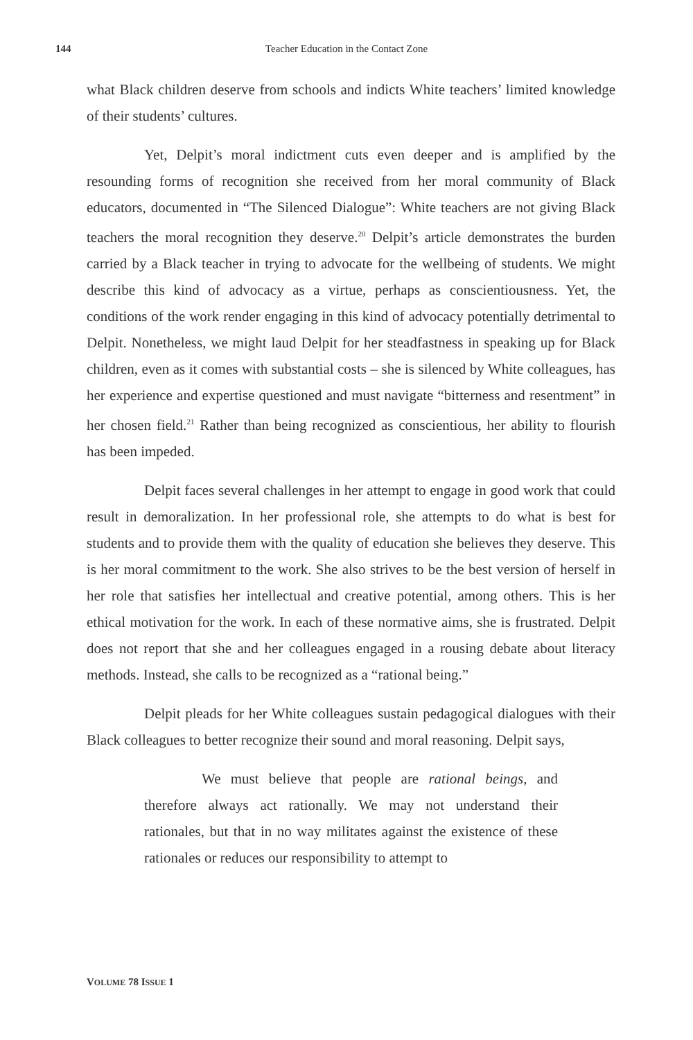144
Teacher Education in the Contact Zone
what Black children deserve from schools and indicts White teachers’ limited knowledge of their students’ cultures.
Yet, Delpit’s moral indictment cuts even deeper and is amplified by the resounding forms of recognition she received from her moral community of Black educators, documented in “The Silenced Dialogue”: White teachers are not giving Black teachers the moral recognition they deserve.<sup>20</sup> Delpit’s article demonstrates the burden carried by a Black teacher in trying to advocate for the wellbeing of students. We might describe this kind of advocacy as a virtue, perhaps as conscientiousness. Yet, the conditions of the work render engaging in this kind of advocacy potentially detrimental to Delpit. Nonetheless, we might laud Delpit for her steadfastness in speaking up for Black children, even as it comes with substantial costs – she is silenced by White colleagues, has her experience and expertise questioned and must navigate “bitterness and resentment” in her chosen field.<sup>21</sup> Rather than being recognized as conscientious, her ability to flourish has been impeded.
Delpit faces several challenges in her attempt to engage in good work that could result in demoralization. In her professional role, she attempts to do what is best for students and to provide them with the quality of education she believes they deserve. This is her moral commitment to the work. She also strives to be the best version of herself in her role that satisfies her intellectual and creative potential, among others. This is her ethical motivation for the work. In each of these normative aims, she is frustrated. Delpit does not report that she and her colleagues engaged in a rousing debate about literacy methods. Instead, she calls to be recognized as a “rational being.”
Delpit pleads for her White colleagues sustain pedagogical dialogues with their Black colleagues to better recognize their sound and moral reasoning. Delpit says,
We must believe that people are rational beings, and therefore always act rationally. We may not understand their rationales, but that in no way militates against the existence of these rationales or reduces our responsibility to attempt to
VOLUME 78 ISSUE 1